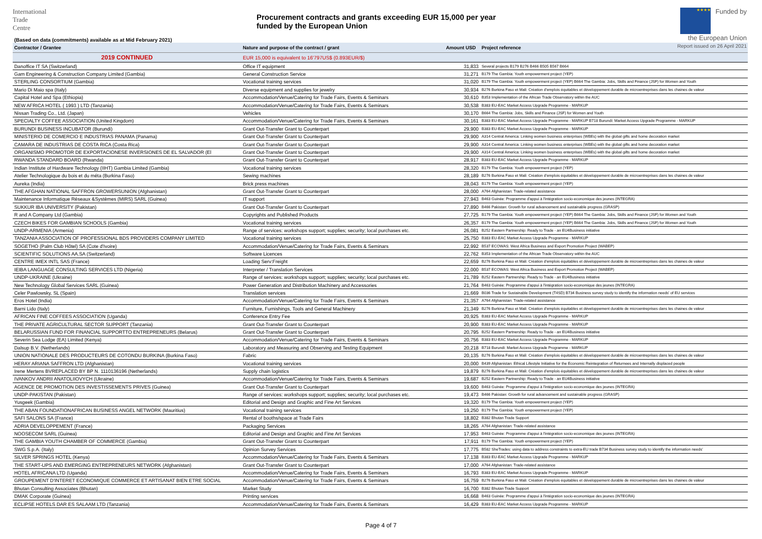International
Trade
Centre
Procurement contracts and grants exceeding EUR 15,000 per year
funded by the European Union
★★★★ Funded by
the European Union
Report issued on 26 April 2021
(Based on data (commitments) available as at Mid February 2021)
| Contractor / Grantee | Nature and purpose of the contract / grant | Amount USD | Project reference |
| --- | --- | --- | --- |
| 2019 CONTINUED | EUR 15,000 is equivalent to 16'797US$ (0.893EUR/$) | | |
| Danoffice IT SA (Switzerland) | Office IT equipment | 31,833 | Several projects B179 B276 B466 B505 B567 B664 |
| Gam Engineering & Construction Company Limited (Gambia) | General Construction Service | 31,271 | B179 The Gambia: Youth empowerment project (YEP) |
| STERLING CONSORTIUM (Gambia) | Vocational training services | 31,020 | B179 The Gambia: Youth empowerment project (YEP) B664 The Gambia: Jobs, Skills and Finance (JSF) for Women and Youth |
| Mario Di Maio spa (Italy) | Diverse equipment and supplies for jewelry | 30,934 | B276 Burkina Faso et Mali: Création d'emplois équitables et développement durable de microentreprises dans les chaines de valeur |
| Capital Hotel and Spa (Ethiopia) | Accommodation/Venue/Catering for Trade Fairs, Events & Seminars | 30,610 | B353 Implementation of the African Trade Observatory within the AUC |
| NEW AFRICA HOTEL ( 1993 ) LTD (Tanzania) | Accommodation/Venue/Catering for Trade Fairs, Events & Seminars | 30,538 | B383 EU-EAC Market Access Upgrade Programme - MARKUP |
| Nissan Trading Co., Ltd. (Japan) | Vehicles | 30,170 | B664 The Gambia: Jobs, Skills and Finance (JSF) for Women and Youth |
| SPECIALTY COFFEE ASSOCIATION (United Kingdom) | Accommodation/Venue/Catering for Trade Fairs, Events & Seminars | 30,161 | B383 EU-EAC Market Access Upgrade Programme - MARKUP B718 Burundi: Market Access Upgrade Programme - MARKUP |
| BURUNDI BUSINESS INCUBATOR (Burundi) | Grant Out-Transfer Grant to Counterpart | 29,900 | B383 EU-EAC Market Access Upgrade Programme - MARKUP |
| MINISTERIO DE COMERCIO E INDUSTRIAS PANAMA (Panama) | Grant Out-Transfer Grant to Counterpart | 29,900 | A314 Central America: Linking women business enterprises (WBEs) with the global gifts and home decoration market |
| CAMARA DE INDUSTRIAS DE COSTA RICA (Costa Rica) | Grant Out-Transfer Grant to Counterpart | 29,900 | A314 Central America: Linking women business enterprises (WBEs) with the global gifts and home decoration market |
| ORGANISMO PROMOTOR DE EXPORTACIONESE INVERSIONES DE EL SALVADOR (El | Grant Out-Transfer Grant to Counterpart | 29,900 | A314 Central America: Linking women business enterprises (WBEs) with the global gifts and home decoration market |
| RWANDA STANDARD BOARD (Rwanda) | Grant Out-Transfer Grant to Counterpart | 28,917 | B383 EU-EAC Market Access Upgrade Programme - MARKUP |
| Indian Institute of Hardware Technology (IIHT) Gambia Limited (Gambia) | Vocational training services | 28,320 | B179 The Gambia: Youth empowerment project (YEP) |
| Atelier Technologique du bois et du méta (Burkina Faso) | Sewing machines | 28,189 | B276 Burkina Faso et Mali: Création d'emplois équitables et développement durable de microentreprises dans les chaines de valeur |
| Aureka (India) | Brick press machines | 28,043 | B179 The Gambia: Youth empowerment project (YEP) |
| THE AFGHAN NATIONAL SAFFRON GROWERSUNION (Afghanistan) | Grant Out-Transfer Grant to Counterpart | 28,000 | A764 Afghanistan: Trade-related assistance |
| Maintenance Informatique Réseaux &Systèmes (MIRS) SARL (Guinea) | IT support | 27,943 | B463 Guinée: Programme d'appui à l'intégration socio-economique des jeunes (INTEGRA) |
| SUKKUR IBA UNIVERSITY (Pakistan) | Grant Out-Transfer Grant to Counterpart | 27,890 | B466 Pakistan: Growth for rural advancement and sustainable progress (GRASP) |
| R and A Company Ltd (Gambia) | Copyrights and Published Products | 27,725 | B179 The Gambia: Youth empowerment project (YEP) B664 The Gambia: Jobs, Skills and Finance (JSF) for Women and Youth |
| CZECH BIKES FOR GAMBIAN SCHOOLS (Gambia) | Vocational training services | 26,357 | B179 The Gambia: Youth empowerment project (YEP) B664 The Gambia: Jobs, Skills and Finance (JSF) for Women and Youth |
| UNDP-ARMENIA (Armenia) | Range of services: workshops support; supplies; security; local purchases etc. | 26,081 | B252 Eastern Partnership: Ready to Trade - an EU4Business initiative |
| TANZANIA ASSOCIATION OF PROFESSIONAL BDS PROVIDERS COMPANY LIMITED | Vocational training services | 25,750 | B383 EU-EAC Market Access Upgrade Programme - MARKUP |
| SOGETHO (Palm Club Hôtel) SA (Cote d'Ivoire) | Accommodation/Venue/Catering for Trade Fairs, Events & Seminars | 22,992 | B537 ECOWAS: West Africa Business and Export Promotion Project (WABEP) |
| SCIENTIFIC SOLUTIONS AA.SA (Switzerland) | Software Licences | 22,762 | B353 Implementation of the African Trade Observatory within the AUC |
| CENTRE IMEX INTL SAS (France) | Loading Serv:Freight | 22,659 | B276 Burkina Faso et Mali: Création d'emplois équitables et développement durable de microentreprises dans les chaines de valeur |
| IEIBA LANGUAGE CONSULTING SERVICES LTD (Nigeria) | Interpreter / Translation Services | 22,000 | B537 ECOWAS: West Africa Business and Export Promotion Project (WABEP) |
| UNDP-UKRAINE (Ukraine) | Range of services: workshops support; supplies; security; local purchases etc. | 21,789 | B252 Eastern Partnership: Ready to Trade - an EU4Business initiative |
| New Technology Global Services SARL (Guinea) | Power Generation and Distribution Machinery and Accessories | 21,764 | B463 Guinée: Programme d'appui à l'intégration socio-economique des jeunes (INTEGRA) |
| Celer Pawlowsky, SL (Spain) | Translation services | 21,669 | B036 Trade for Sustainable Development (T4SD) B734 Business survey study to identify the information needs' of EU services |
| Eros Hotel (India) | Accommodation/Venue/Catering for Trade Fairs, Events & Seminars | 21,357 | A764 Afghanistan: Trade-related assistance |
| Barni Lido (Italy) | Furniture, Furnishings, Tools and General Machinery | 21,349 | B276 Burkina Faso et Mali: Création d'emplois équitables et développement durable de microentreprises dans les chaines de valeur |
| AFRICAN FINE COFFEES ASSOCIATION (Uganda) | Conference Entry Fee | 20,925 | B383 EU-EAC Market Access Upgrade Programme - MARKUP |
| THE PRIVATE AGRICULTURAL SECTOR SUPPORT (Tanzania) | Grant Out-Transfer Grant to Counterpart | 20,900 | B383 EU-EAC Market Access Upgrade Programme - MARKUP |
| BELARUSSIAN FUND FOR FINANCIAL SUPPORTTO ENTREPRENEURS (Belarus) | Grant Out-Transfer Grant to Counterpart | 20,795 | B252 Eastern Partnership: Ready to Trade - an EU4Business initiative |
| Severin Sea Lodge (EA) Limited (Kenya) | Accommodation/Venue/Catering for Trade Fairs, Events & Seminars | 20,756 | B383 EU-EAC Market Access Upgrade Programme - MARKUP |
| Dalsup B.V. (Netherlands) | Laboratory and Measuring and Observing and Testing Equipment | 20,218 | B718 Burundi: Market Access Upgrade Programme - MARKUP |
| UNION NATIONALE DES PRODUCTEURS DE COTONDU BURKINA (Burkina Faso) | Fabric | 20,135 | B276 Burkina Faso et Mali: Création d'emplois équitables et développement durable de microentreprises dans les chaines de valeur |
| HERAY ARIANA SAFFRON LTD (Afghanistan) | Vocational training services | 20,000 | B439 Afghanistan: Ethical Lifestyle Initiative for the Economic Reintegration of Returnees and Internally displaced people |
| Irene Mertens BVREPLACED BY BP N. 1110136196 (Netherlands) | Supply chain logistics | 19,879 | B276 Burkina Faso et Mali: Création d'emplois équitables et développement durable de microentreprises dans les chaines de valeur |
| IVANKOV ANDRII ANATOLIIOVYCH (Ukraine) | Accommodation/Venue/Catering for Trade Fairs, Events & Seminars | 19,687 | B252 Eastern Partnership: Ready to Trade - an EU4Business initiative |
| AGENCE DE PROMOTION DES INVESTISSEMENTS PRIVES (Guinea) | Grant Out-Transfer Grant to Counterpart | 19,600 | B463 Guinée: Programme d'appui à l'intégration socio-economique des jeunes (INTEGRA) |
| UNDP-PAKISTAN (Pakistan) | Range of services: workshops support; supplies; security; local purchases etc. | 19,473 | B466 Pakistan: Growth for rural advancement and sustainable progress (GRASP) |
| Yusgeek (Gambia) | Editorial and Design and Graphic and Fine Art Services | 19,320 | B179 The Gambia: Youth empowerment project (YEP) |
| THE ABAN FOUNDATIONAFRICAN BUSINESS ANGEL NETWORK (Mauritius) | Vocational training services | 19,250 | B179 The Gambia: Youth empowerment project (YEP) |
| SAFI SALONS SA (France) | Rental of booths/space at Trade Fairs | 18,802 | B382 Bhutan Trade Support |
| ADRIA DEVELOPPEMENT (France) | Packaging Services | 18,265 | A764 Afghanistan: Trade-related assistance |
| NOOSECOM SARL (Guinea) | Editorial and Design and Graphic and Fine Art Services | 17,953 | B463 Guinée: Programme d'appui à l'intégration socio-economique des jeunes (INTEGRA) |
| THE GAMBIA YOUTH CHAMBER OF COMMERCE (Gambia) | Grant Out-Transfer Grant to Counterpart | 17,911 | B179 The Gambia: Youth empowerment project (YEP) |
| SWG S.p.A. (Italy) | Opinion Survey Services | 17,775 | B582 SheTrades: using data to address constraints to extra-EU trade B734 Business survey study to identify the information needs' |
| SILVER SPRINGS HOTEL (Kenya) | Accommodation/Venue/Catering for Trade Fairs, Events & Seminars | 17,138 | B383 EU-EAC Market Access Upgrade Programme - MARKUP |
| THE START-UPS AND EMERGING ENTREPRENEURS NETWORK (Afghanistan) | Grant Out-Transfer Grant to Counterpart | 17,000 | A764 Afghanistan: Trade-related assistance |
| HOTEL AFRICANA LTD (Uganda) | Accommodation/Venue/Catering for Trade Fairs, Events & Seminars | 16,793 | B383 EU-EAC Market Access Upgrade Programme - MARKUP |
| GROUPEMENT D'INTERET ECONOMIQUE COMMERCE ET ARTISANAT BIEN ETRE SOCIAL | Accommodation/Venue/Catering for Trade Fairs, Events & Seminars | 16,759 | B276 Burkina Faso et Mali: Création d'emplois équitables et développement durable de microentreprises dans les chaines de valeur |
| Bhutan Consulting Associates (Bhutan) | Market Study | 16,700 | B382 Bhutan Trade Support |
| DMAK Corporate (Guinea) | Printing services | 16,668 | B463 Guinée: Programme d'appui à l'intégration socio-economique des jeunes (INTEGRA) |
| ECLIPSE HOTELS DAR ES SALAAM LTD (Tanzania) | Accommodation/Venue/Catering for Trade Fairs, Events & Seminars | 16,429 | B383 EU-EAC Market Access Upgrade Programme - MARKUP |
Page 4 of 7